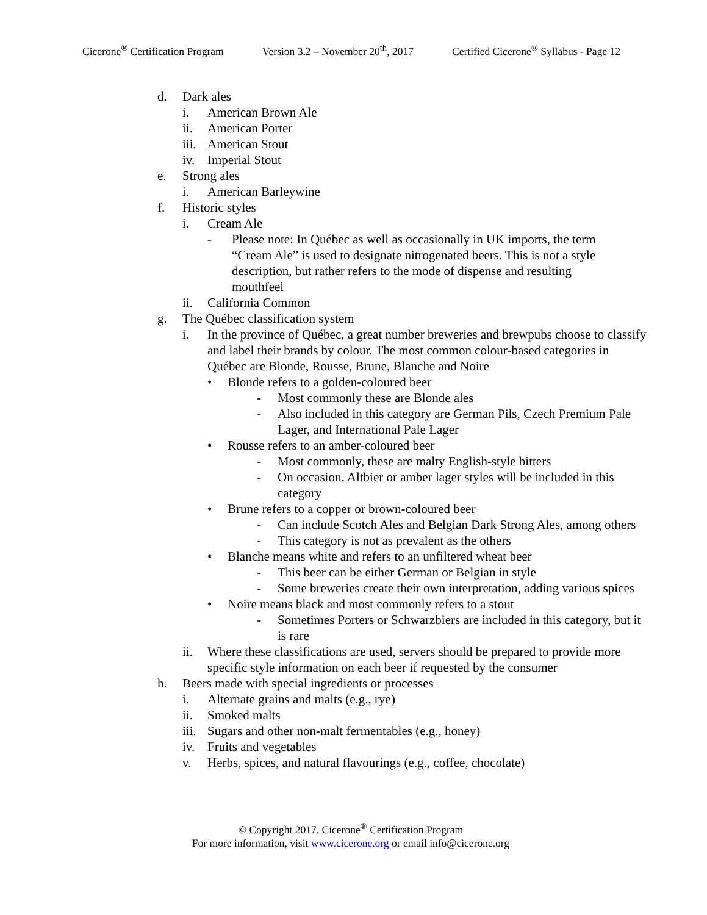Cicerone<sup>®</sup> Certification Program Version 3.2 – November 20<sup>th</sup>, 2017 Certified Cicerone<sup>®</sup> Syllabus - Page 12
d. Dark ales
i. American Brown Ale
ii. American Porter
iii. American Stout
iv. Imperial Stout
e. Strong ales
i. American Barleywine
f. Historic styles
i. Cream Ale
- Please note: In Québec as well as occasionally in UK imports, the term “Cream Ale” is used to designate nitrogenated beers. This is not a style description, but rather refers to the mode of dispense and resulting mouthfeel
ii. California Common
g. The Québec classification system
i. In the province of Québec, a great number breweries and brewpubs choose to classify and label their brands by colour. The most common colour-based categories in Québec are Blonde, Rousse, Brune, Blanche and Noire
• Blonde refers to a golden-coloured beer
- Most commonly these are Blonde ales
- Also included in this category are German Pils, Czech Premium Pale Lager, and International Pale Lager
• Rousse refers to an amber-coloured beer
- Most commonly, these are malty English-style bitters
- On occasion, Altbier or amber lager styles will be included in this category
• Brune refers to a copper or brown-coloured beer
- Can include Scotch Ales and Belgian Dark Strong Ales, among others
- This category is not as prevalent as the others
• Blanche means white and refers to an unfiltered wheat beer
- This beer can be either German or Belgian in style
- Some breweries create their own interpretation, adding various spices
• Noire means black and most commonly refers to a stout
- Sometimes Porters or Schwarzbiers are included in this category, but it is rare
ii. Where these classifications are used, servers should be prepared to provide more specific style information on each beer if requested by the consumer
h. Beers made with special ingredients or processes
i. Alternate grains and malts (e.g., rye)
ii. Smoked malts
iii. Sugars and other non-malt fermentables (e.g., honey)
iv. Fruits and vegetables
v. Herbs, spices, and natural flavourings (e.g., coffee, chocolate)
© Copyright 2017, Cicerone<sup>®</sup> Certification Program
For more information, visit www.cicerone.org or email info@cicerone.org